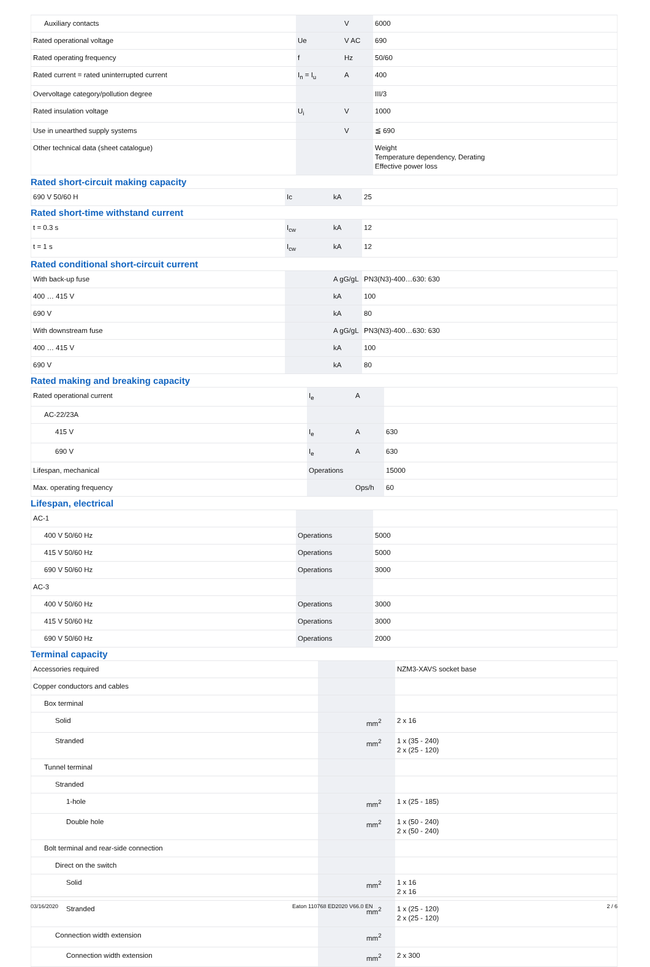| Auxiliary contacts | | V | 6000 |
| Rated operational voltage | Ue | V AC | 690 |
| Rated operating frequency | f | Hz | 50/60 |
| Rated current = rated uninterrupted current | I<sub>n</sub> = I<sub>u</sub> | A | 400 |
| Overvoltage category/pollution degree | | | III/3 |
| Rated insulation voltage | U<sub>i</sub> | V | 1000 |
| Use in unearthed supply systems | | V | ≦ 690 |
| Other technical data (sheet catalogue) | | | Weight Temperature dependency, Derating Effective power loss |
Rated short-circuit making capacity
| 690 V 50/60 H | Ic | kA | 25 |
Rated short-time withstand current
| t = 0.3 s | I<sub>cw</sub> | kA | 12 |
| t = 1 s | I<sub>cw</sub> | kA | 12 |
Rated conditional short-circuit current
| With back-up fuse | | A gG/gL | PN3(N3)-400…630: 630 |
| 400 … 415 V | | kA | 100 |
| 690 V | | kA | 80 |
| With downstream fuse | | A gG/gL | PN3(N3)-400…630: 630 |
| 400 … 415 V | | kA | 100 |
| 690 V | | kA | 80 |
Rated making and breaking capacity
| Rated operational current | I<sub>e</sub> | A | |
| AC-22/23A | | | |
| 415 V | I<sub>e</sub> | A | 630 |
| 690 V | I<sub>e</sub> | A | 630 |
| Lifespan, mechanical | Operations | | 15000 |
| Max. operating frequency | | Ops/h | 60 |
Lifespan, electrical
| AC-1 | | | |
| 400 V 50/60 Hz | Operations | | 5000 |
| 415 V 50/60 Hz | Operations | | 5000 |
| 690 V 50/60 Hz | Operations | | 3000 |
| AC-3 | | | |
| 400 V 50/60 Hz | Operations | | 3000 |
| 415 V 50/60 Hz | Operations | | 3000 |
| 690 V 50/60 Hz | Operations | | 2000 |
Terminal capacity
| Accessories required | | | NZM3-XAVS socket base |
| Copper conductors and cables | | | |
| Box terminal | | | |
| Solid | | mm<sup>2</sup> | 2 x 16 |
| Stranded | | mm<sup>2</sup> | 1 x (35 - 240) 2 x (25 - 120) |
| Tunnel terminal | | | |
| Stranded | | | |
| 1-hole | | mm<sup>2</sup> | 1 x (25 - 185) |
| Double hole | | mm<sup>2</sup> | 1 x (50 - 240) 2 x (50 - 240) |
| Bolt terminal and rear-side connection | | | |
| Direct on the switch | | | |
| Solid | | mm<sup>2</sup> | 1 x 16 2 x 16 |
| Stranded | | mm<sup>2</sup> | 1 x (25 - 120) 2 x (25 - 120) |
| Connection width extension | | mm<sup>2</sup> | |
| Connection width extension | | mm<sup>2</sup> | 2 x 300 |
03/16/2020 Eaton 110768 ED2020 V66.0 EN 2 / 6